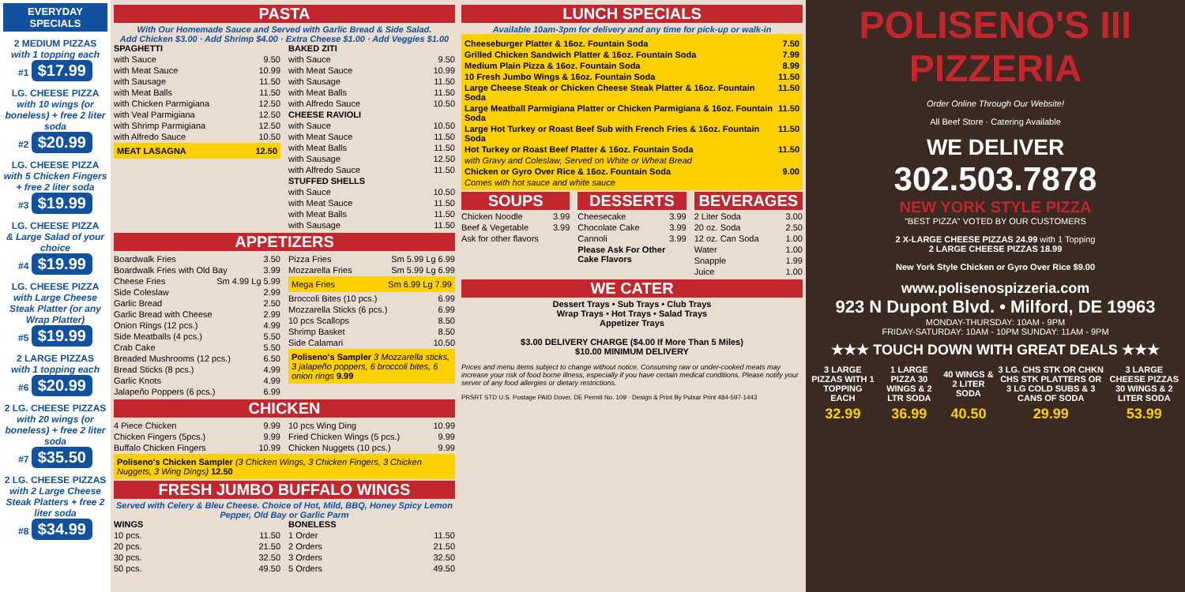EVERYDAY SPECIALS
2 MEDIUM PIZZAS
with 1 topping each
#1 $17.99
LG. CHEESE PIZZA
with 10 wings (or boneless) + free 2 liter soda
#2 $20.99
LG. CHEESE PIZZA
with 5 Chicken Fingers + free 2 liter soda
#3 $19.99
LG. CHEESE PIZZA
& Large Salad of your choice
#4 $19.99
LG. CHEESE PIZZA
with Large Cheese Steak Platter (or any Wrap Platter)
#5 $19.99
2 LARGE PIZZAS
with 1 topping each
#6 $20.99
2 LG. CHEESE PIZZAS
with 20 wings (or boneless) + free 2 liter soda
#7 $35.50
2 LG. CHEESE PIZZAS
with 2 Large Cheese Steak Platters + free 2 liter soda
#8 $34.99
PASTA
With Our Homemade Sauce and Served with Garlic Bread & Side Salad.
Add Chicken $3.00 · Add Shrimp $4.00 · Extra Cheese $1.00 · Add Veggies $1.00
SPAGHETTI
with Sauce 9.50
with Meat Sauce 10.99
with Sausage 11.50
with Meat Balls 11.50
with Chicken Parmigiana 12.50
with Veal Parmigiana 12.50
with Shrimp Parmigiana 12.50
with Alfredo Sauce 10.50
MEAT LASAGNA 12.50
BAKED ZITI
with Sauce 9.50
with Meat Sauce 10.99
with Sausage 11.50
with Meat Balls 11.50
with Alfredo Sauce 10.50
CHEESE RAVIOLI
with Sauce 10.50
with Meat Sauce 11.50
with Meat Balls 11.50
with Sausage 12.50
with Alfredo Sauce 11.50
STUFFED SHELLS
with Sauce 10.50
with Meat Sauce 11.50
with Meat Balls 11.50
with Sausage 11.50
APPETIZERS
Boardwalk Fries 3.50
Boardwalk Fries with Old Bay 3.99
Cheese Fries Sm 4.99 Lg 5.99
Side Coleslaw 2.99
Garlic Bread 2.50
Garlic Bread with Cheese 2.99
Onion Rings (12 pcs.) 4.99
Side Meatballs (4 pcs.) 5.50
Crab Cake 5.50
Breaded Mushrooms (12 pcs.) 6.50
Bread Sticks (8 pcs.) 4.99
Garlic Knots 4.99
Jalapeño Poppers (6 pcs.) 6.99
Pizza Fries Sm 5.99 Lg 6.99
Mozzarella Fries Sm 5.99 Lg 6.99
Mega Fries Sm 6.99 Lg 7.99
Broccoli Bites (10 pcs.) 6.99
Mozzarella Sticks (6 pcs.) 6.99
10 pcs Scallops 8.50
Shrimp Basket 8.50
Side Calamari 10.50
Poliseno's Sampler 3 Mozzarella sticks, 3 jalapeño poppers, 6 broccoli bites, 6 onion rings 9.99
CHICKEN
4 Piece Chicken 9.99
Chicken Fingers (5pcs.) 9.99
Buffalo Chicken Fingers 10.99
10 pcs Wing Ding 10.99
Fried Chicken Wings (5 pcs.) 9.99
Chicken Nuggets (10 pcs.) 9.99
Poliseno's Chicken Sampler (3 Chicken Wings, 3 Chicken Fingers, 3 Chicken Nuggets, 3 Wing Dings) 12.50
FRESH JUMBO BUFFALO WINGS
Served with Celery & Bleu Cheese. Choice of Hot, Mild, BBQ, Honey Spicy Lemon Pepper, Old Bay or Garlic Parm
WINGS
10 pcs. 11.50
20 pcs. 21.50
30 pcs. 32.50
50 pcs. 49.50
BONELESS
1 Order 11.50
2 Orders 21.50
3 Orders 32.50
5 Orders 49.50
LUNCH SPECIALS
Available 10am-3pm for delivery and any time for pick-up or walk-in
Cheeseburger Platter & 16oz. Fountain Soda 7.50
Grilled Chicken Sandwich Platter & 16oz. Fountain Soda 7.99
Medium Plain Pizza & 16oz. Fountain Soda 8.99
10 Fresh Jumbo Wings & 16oz. Fountain Soda 11.50
Large Cheese Steak or Chicken Cheese Steak Platter & 16oz. Fountain Soda 11.50
Large Meatball Parmigiana Platter or Chicken Parmigiana & 16oz. Fountain Soda 11.50
Large Hot Turkey or Roast Beef Sub with French Fries & 16oz. Fountain Soda 11.50
Hot Turkey or Roast Beef Platter & 16oz. Fountain Soda 11.50
with Gravy and Coleslaw, Served on White or Wheat Bread
Chicken or Gyro Over Rice & 16oz. Fountain Soda 9.00
Comes with hot sauce and white sauce
SOUPS
Chicken Noodle 3.99
Beef & Vegetable 3.99
Ask for other flavors
DESSERTS
Cheesecake 3.99
Chocolate Cake 3.99
Cannoli 3.99
Please Ask For Other Cake Flavors
BEVERAGES
2 Liter Soda 3.00
20 oz. Soda 2.50
12 oz. Can Soda 1.00
Water 1.00
Snapple 1.99
Juice 1.00
WE CATER
Dessert Trays • Sub Trays • Club Trays
Wrap Trays • Hot Trays • Salad Trays
Appetizer Trays
$3.00 DELIVERY CHARGE ($4.00 If More Than 5 Miles)
$10.00 MINIMUM DELIVERY
Prices and menu items subject to change without notice. Consuming raw or under-cooked meats may increase your risk of food borne illness, especially if you have certain medical conditions. Please notify your server of any food allergies or dietary restrictions.
PRSRT STD U.S. Postage PAID Dover, DE Permit No. 109 · Design & Print By Pulsar Print 484-597-1443
POLISENO'S III
PIZZERIA
Order Online Through Our Website!
All Beef Store · Catering Available
WE DELIVER
302.503.7878
NEW YORK STYLE PIZZA
"BEST PIZZA" VOTED BY OUR CUSTOMERS
2 X-LARGE CHEESE PIZZAS 24.99 with 1 Topping
2 LARGE CHEESE PIZZAS 18.99
New York Style Chicken or Gyro Over Rice $9.00
www.polisenospizzeria.com
923 N Dupont Blvd. • Milford, DE 19963
MONDAY-THURSDAY: 10AM - 9PM
FRIDAY-SATURDAY: 10AM - 10PM SUNDAY: 11AM - 9PM
★★★ TOUCH DOWN WITH GREAT DEALS ★★★
| 3 LARGE PIZZAS WITH 1 TOPPING EACH | 1 LARGE PIZZA 30 WINGS & 2 LTR SODA | 40 WINGS & 2 LITER SODA | 3 LG. CHS STK OR CHKN CHS STK PLATTERS OR 3 LG COLD SUBS & 3 CANS OF SODA | 3 LARGE CHEESE PIZZAS 30 WINGS & 2 LITER SODA |
| 32.99 | 36.99 | 40.50 | 29.99 | 53.99 |